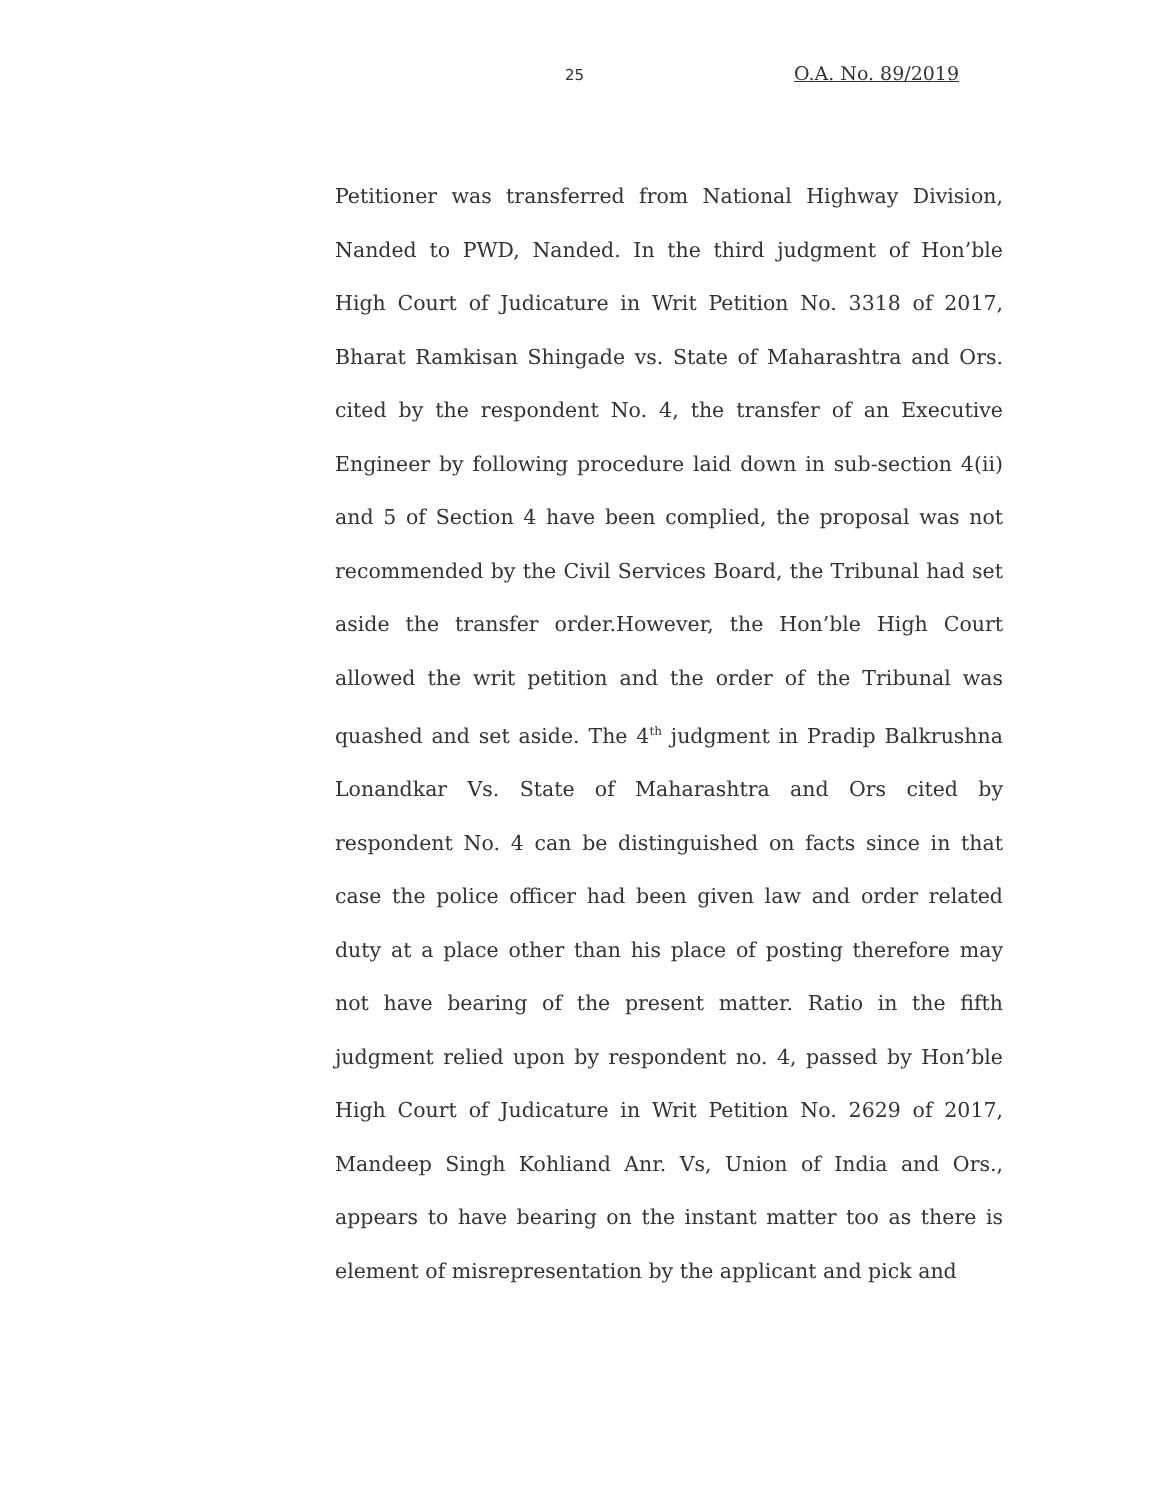25 O.A. No. 89/2019
Petitioner was transferred from National Highway Division, Nanded to PWD, Nanded. In the third judgment of Hon’ble High Court of Judicature in Writ Petition No. 3318 of 2017, Bharat Ramkisan Shingade vs. State of Maharashtra and Ors. cited by the respondent No. 4, the transfer of an Executive Engineer by following procedure laid down in sub-section 4(ii) and 5 of Section 4 have been complied, the proposal was not recommended by the Civil Services Board, the Tribunal had set aside the transfer order.However, the Hon’ble High Court allowed the writ petition and the order of the Tribunal was quashed and set aside. The 4<sup>th</sup> judgment in Pradip Balkrushna Lonandkar Vs. State of Maharashtra and Ors cited by respondent No. 4 can be distinguished on facts since in that case the police officer had been given law and order related duty at a place other than his place of posting therefore may not have bearing of the present matter. Ratio in the fifth judgment relied upon by respondent no. 4, passed by Hon’ble High Court of Judicature in Writ Petition No. 2629 of 2017, Mandeep Singh Kohliand Anr. Vs, Union of India and Ors., appears to have bearing on the instant matter too as there is element of misrepresentation by the applicant and pick and